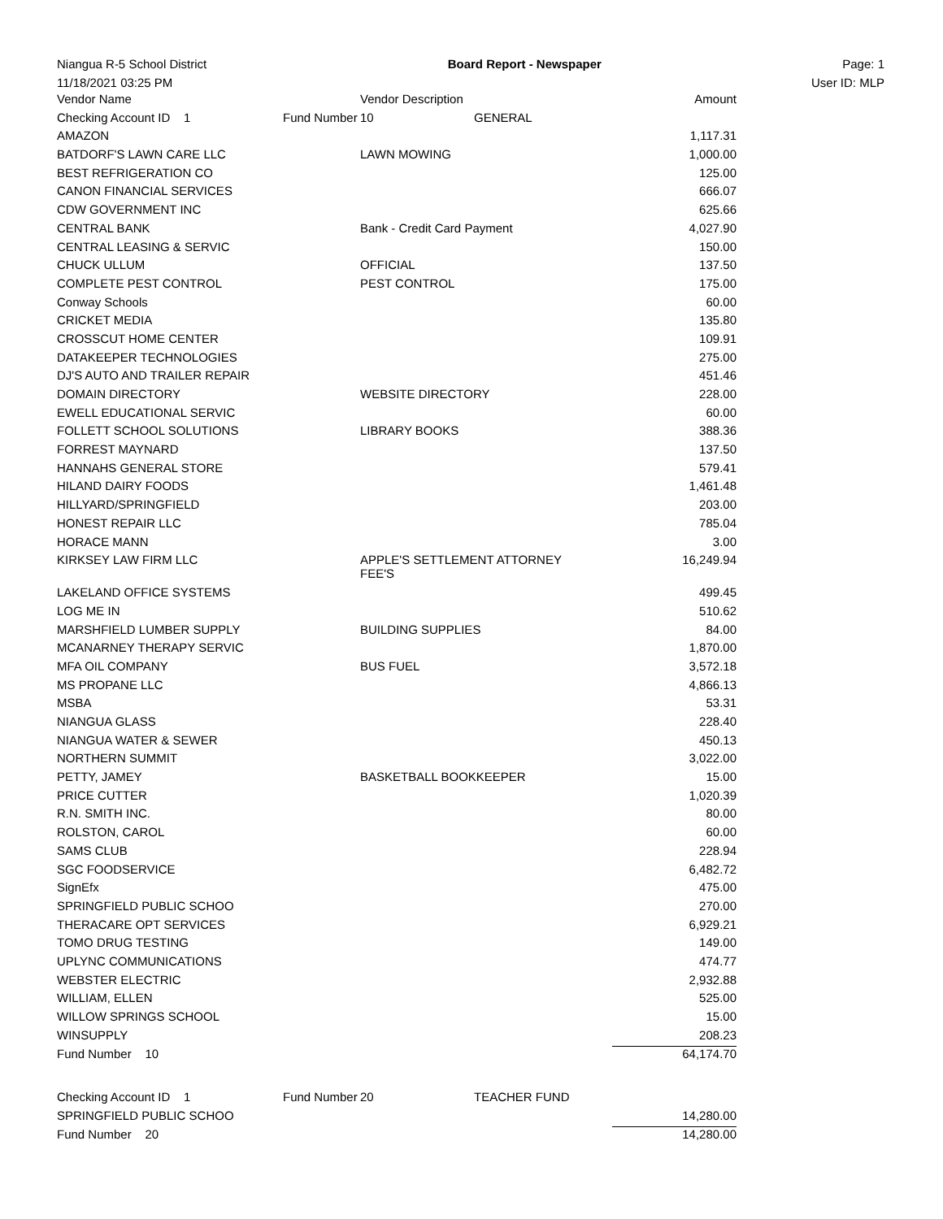Niangua R-5 School District Board Report - Newspaper Page: 1
11/18/2021 03:25 PM User ID: MLP
| Vendor Name | | Vendor Description | | Amount |
| --- | --- | --- | --- | --- |
| Checking Account ID 1 | Fund Number | 10 | GENERAL | |
| AMAZON | | | | 1,117.31 |
| BATDORF'S LAWN CARE LLC | | LAWN MOWING | | 1,000.00 |
| BEST REFRIGERATION CO | | | | 125.00 |
| CANON FINANCIAL SERVICES | | | | 666.07 |
| CDW GOVERNMENT INC | | | | 625.66 |
| CENTRAL BANK | | Bank - Credit Card Payment | | 4,027.90 |
| CENTRAL LEASING & SERVIC | | | | 150.00 |
| CHUCK ULLUM | | OFFICIAL | | 137.50 |
| COMPLETE PEST CONTROL | | PEST CONTROL | | 175.00 |
| Conway Schools | | | | 60.00 |
| CRICKET MEDIA | | | | 135.80 |
| CROSSCUT HOME CENTER | | | | 109.91 |
| DATAKEEPER TECHNOLOGIES | | | | 275.00 |
| DJ'S AUTO AND TRAILER REPAIR | | | | 451.46 |
| DOMAIN DIRECTORY | | WEBSITE DIRECTORY | | 228.00 |
| EWELL EDUCATIONAL SERVIC | | | | 60.00 |
| FOLLETT SCHOOL SOLUTIONS | | LIBRARY BOOKS | | 388.36 |
| FORREST MAYNARD | | | | 137.50 |
| HANNAHS GENERAL STORE | | | | 579.41 |
| HILAND DAIRY FOODS | | | | 1,461.48 |
| HILLYARD/SPRINGFIELD | | | | 203.00 |
| HONEST REPAIR LLC | | | | 785.04 |
| HORACE MANN | | | | 3.00 |
| KIRKSEY LAW FIRM LLC | | APPLE'S SETTLEMENT ATTORNEY FEE'S | | 16,249.94 |
| LAKELAND OFFICE SYSTEMS | | | | 499.45 |
| LOG ME IN | | | | 510.62 |
| MARSHFIELD LUMBER SUPPLY | | BUILDING SUPPLIES | | 84.00 |
| MCANARNEY THERAPY SERVIC | | | | 1,870.00 |
| MFA OIL COMPANY | | BUS FUEL | | 3,572.18 |
| MS PROPANE LLC | | | | 4,866.13 |
| MSBA | | | | 53.31 |
| NIANGUA GLASS | | | | 228.40 |
| NIANGUA WATER & SEWER | | | | 450.13 |
| NORTHERN SUMMIT | | | | 3,022.00 |
| PETTY, JAMEY | | BASKETBALL BOOKKEEPER | | 15.00 |
| PRICE CUTTER | | | | 1,020.39 |
| R.N. SMITH INC. | | | | 80.00 |
| ROLSTON, CAROL | | | | 60.00 |
| SAMS CLUB | | | | 228.94 |
| SGC FOODSERVICE | | | | 6,482.72 |
| SignEfx | | | | 475.00 |
| SPRINGFIELD PUBLIC SCHOO | | | | 270.00 |
| THERACARE OPT SERVICES | | | | 6,929.21 |
| TOMO DRUG TESTING | | | | 149.00 |
| UPLYNC COMMUNICATIONS | | | | 474.77 |
| WEBSTER ELECTRIC | | | | 2,932.88 |
| WILLIAM, ELLEN | | | | 525.00 |
| WILLOW SPRINGS SCHOOL | | | | 15.00 |
| WINSUPPLY | | | | 208.23 |
| Fund Number 10 | | | | 64,174.70 |
| Checking Account ID 1 | Fund Number | 20 | TEACHER FUND | |
| SPRINGFIELD PUBLIC SCHOO | | | | 14,280.00 |
| Fund Number 20 | | | | 14,280.00 |